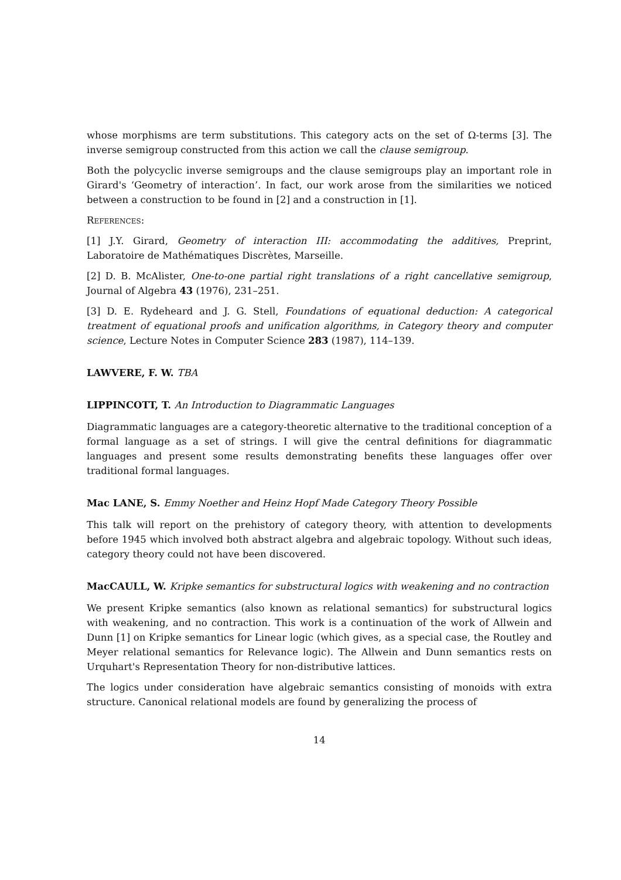whose morphisms are term substitutions. This category acts on the set of Ω-terms [3]. The inverse semigroup constructed from this action we call the clause semigroup.
Both the polycyclic inverse semigroups and the clause semigroups play an important role in Girard's ‘Geometry of interaction’. In fact, our work arose from the similarities we noticed between a construction to be found in [2] and a construction in [1].
References:
[1] J.Y. Girard, Geometry of interaction III: accommodating the additives, Preprint, Laboratoire de Mathématiques Discrètes, Marseille.
[2] D. B. McAlister, One-to-one partial right translations of a right cancellative semigroup, Journal of Algebra 43 (1976), 231–251.
[3] D. E. Rydeheard and J. G. Stell, Foundations of equational deduction: A categorical treatment of equational proofs and unification algorithms, in Category theory and computer science, Lecture Notes in Computer Science 283 (1987), 114–139.
LAWVERE, F. W. TBA
LIPPINCOTT, T. An Introduction to Diagrammatic Languages
Diagrammatic languages are a category-theoretic alternative to the traditional conception of a formal language as a set of strings. I will give the central definitions for diagrammatic languages and present some results demonstrating benefits these languages offer over traditional formal languages.
Mac LANE, S. Emmy Noether and Heinz Hopf Made Category Theory Possible
This talk will report on the prehistory of category theory, with attention to developments before 1945 which involved both abstract algebra and algebraic topology. Without such ideas, category theory could not have been discovered.
MacCAULL, W. Kripke semantics for substructural logics with weakening and no contraction
We present Kripke semantics (also known as relational semantics) for substructural logics with weakening, and no contraction. This work is a continuation of the work of Allwein and Dunn [1] on Kripke semantics for Linear logic (which gives, as a special case, the Routley and Meyer relational semantics for Relevance logic). The Allwein and Dunn semantics rests on Urquhart's Representation Theory for non-distributive lattices.
The logics under consideration have algebraic semantics consisting of monoids with extra structure. Canonical relational models are found by generalizing the process of
14